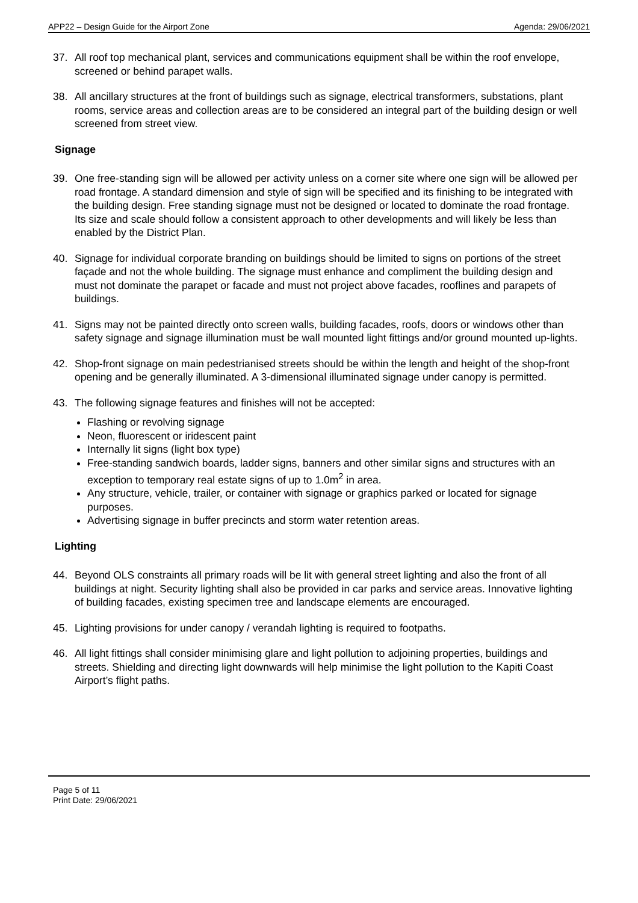APP22 – Design Guide for the Airport Zone Agenda: 29/06/2021
37. All roof top mechanical plant, services and communications equipment shall be within the roof envelope, screened or behind parapet walls.
38. All ancillary structures at the front of buildings such as signage, electrical transformers, substations, plant rooms, service areas and collection areas are to be considered an integral part of the building design or well screened from street view.
Signage
39. One free-standing sign will be allowed per activity unless on a corner site where one sign will be allowed per road frontage. A standard dimension and style of sign will be specified and its finishing to be integrated with the building design. Free standing signage must not be designed or located to dominate the road frontage. Its size and scale should follow a consistent approach to other developments and will likely be less than enabled by the District Plan.
40. Signage for individual corporate branding on buildings should be limited to signs on portions of the street façade and not the whole building. The signage must enhance and compliment the building design and must not dominate the parapet or facade and must not project above facades, rooflines and parapets of buildings.
41. Signs may not be painted directly onto screen walls, building facades, roofs, doors or windows other than safety signage and signage illumination must be wall mounted light fittings and/or ground mounted up-lights.
42. Shop-front signage on main pedestrianised streets should be within the length and height of the shop-front opening and be generally illuminated. A 3-dimensional illuminated signage under canopy is permitted.
43. The following signage features and finishes will not be accepted:
Flashing or revolving signage
Neon, fluorescent or iridescent paint
Internally lit signs (light box type)
Free-standing sandwich boards, ladder signs, banners and other similar signs and structures with an exception to temporary real estate signs of up to 1.0m<sup>2</sup> in area.
Any structure, vehicle, trailer, or container with signage or graphics parked or located for signage purposes.
Advertising signage in buffer precincts and storm water retention areas.
Lighting
44. Beyond OLS constraints all primary roads will be lit with general street lighting and also the front of all buildings at night. Security lighting shall also be provided in car parks and service areas. Innovative lighting of building facades, existing specimen tree and landscape elements are encouraged.
45. Lighting provisions for under canopy / verandah lighting is required to footpaths.
46. All light fittings shall consider minimising glare and light pollution to adjoining properties, buildings and streets. Shielding and directing light downwards will help minimise the light pollution to the Kapiti Coast Airport’s flight paths.
Page 5 of 11
Print Date: 29/06/2021